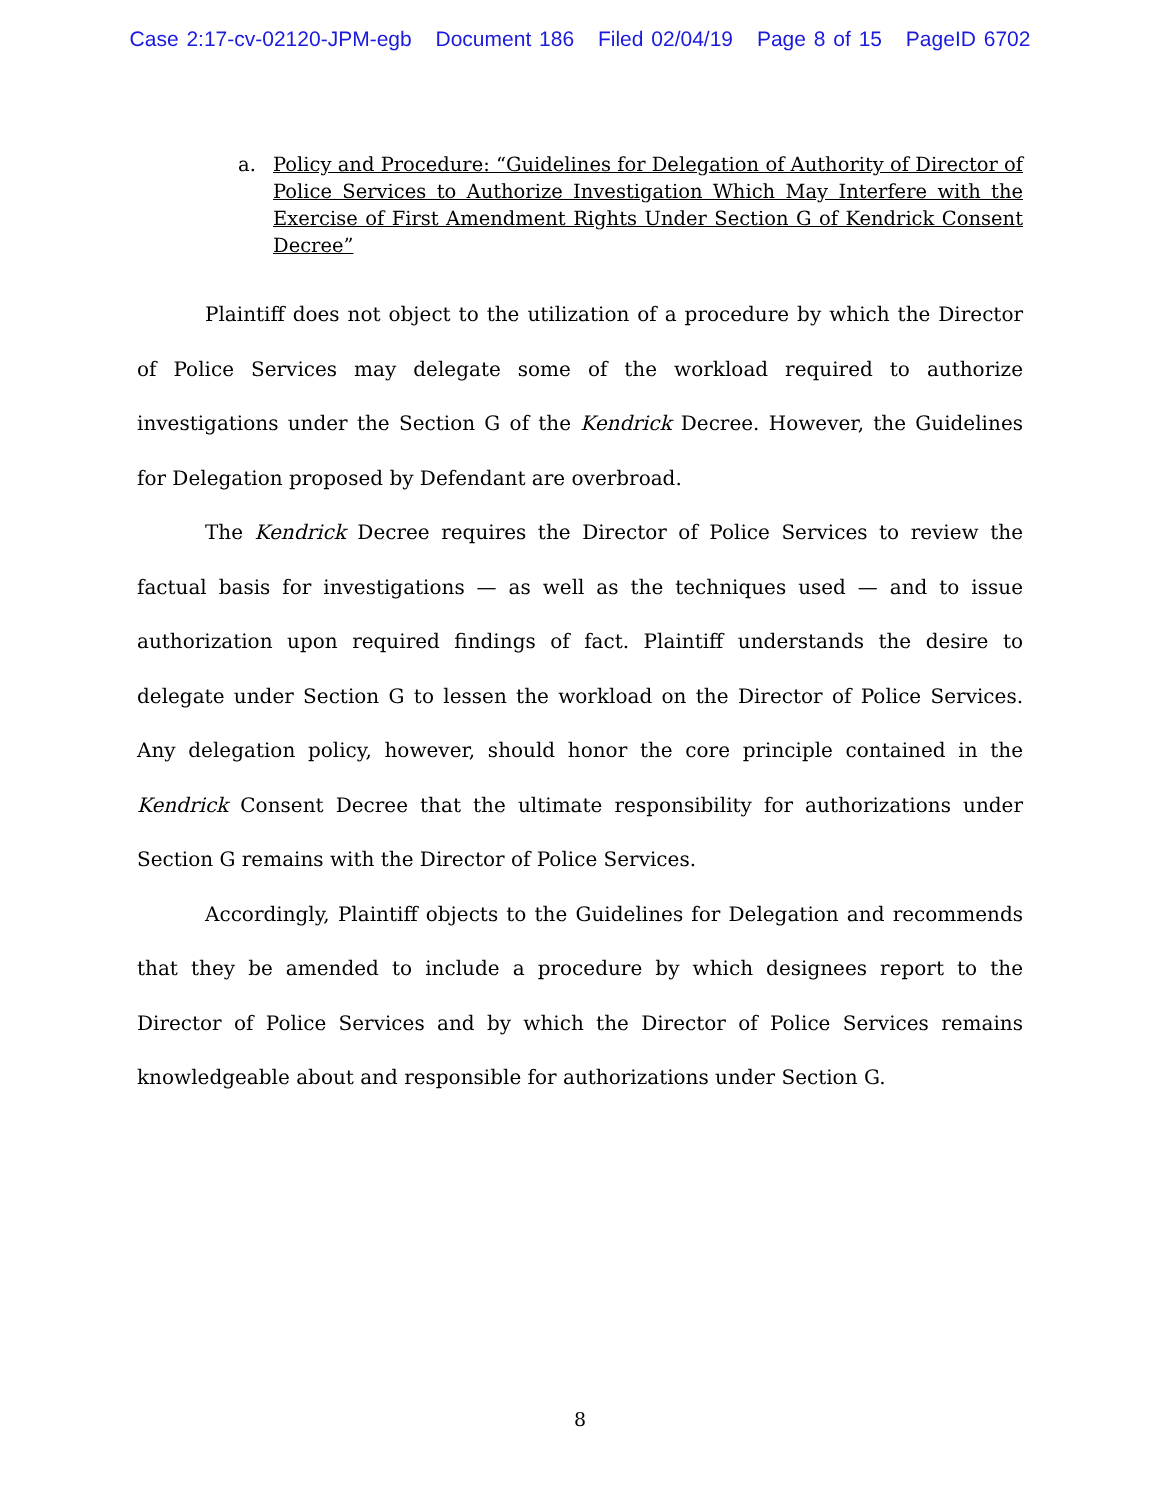Case 2:17-cv-02120-JPM-egb Document 186 Filed 02/04/19 Page 8 of 15 PageID 6702
a. Policy and Procedure: “Guidelines for Delegation of Authority of Director of Police Services to Authorize Investigation Which May Interfere with the Exercise of First Amendment Rights Under Section G of Kendrick Consent Decree”
Plaintiff does not object to the utilization of a procedure by which the Director of Police Services may delegate some of the workload required to authorize investigations under the Section G of the Kendrick Decree. However, the Guidelines for Delegation proposed by Defendant are overbroad.
The Kendrick Decree requires the Director of Police Services to review the factual basis for investigations — as well as the techniques used — and to issue authorization upon required findings of fact. Plaintiff understands the desire to delegate under Section G to lessen the workload on the Director of Police Services. Any delegation policy, however, should honor the core principle contained in the Kendrick Consent Decree that the ultimate responsibility for authorizations under Section G remains with the Director of Police Services.
Accordingly, Plaintiff objects to the Guidelines for Delegation and recommends that they be amended to include a procedure by which designees report to the Director of Police Services and by which the Director of Police Services remains knowledgeable about and responsible for authorizations under Section G.
8